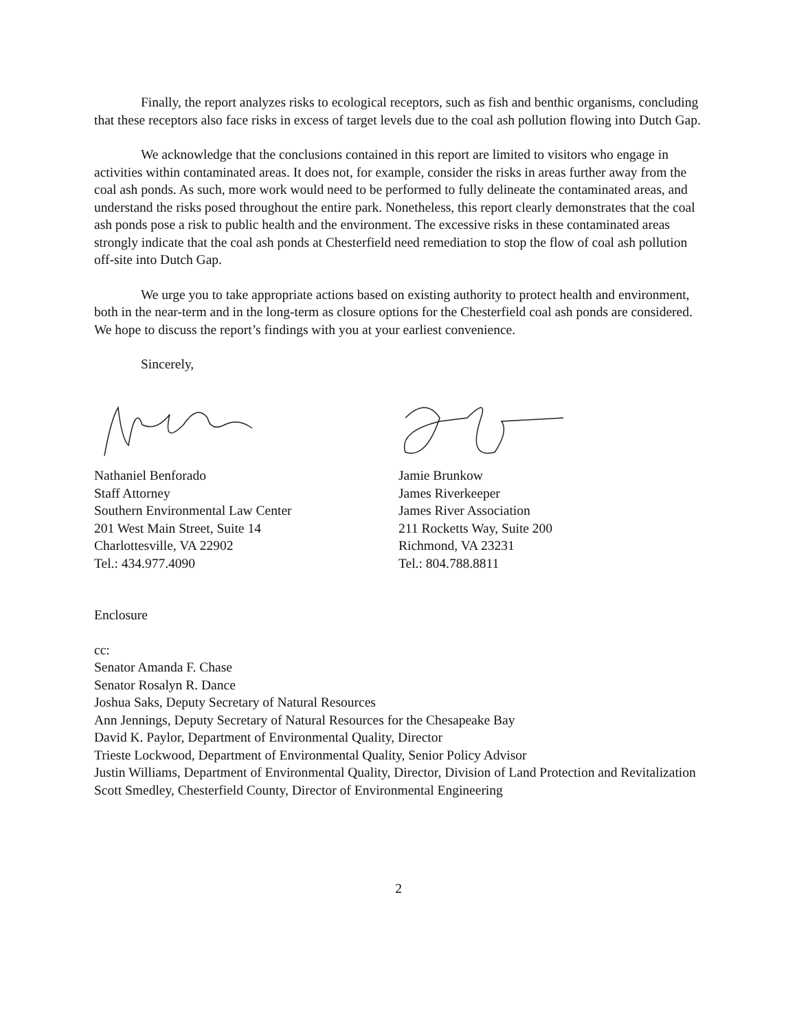Finally, the report analyzes risks to ecological receptors, such as fish and benthic organisms, concluding that these receptors also face risks in excess of target levels due to the coal ash pollution flowing into Dutch Gap.
We acknowledge that the conclusions contained in this report are limited to visitors who engage in activities within contaminated areas. It does not, for example, consider the risks in areas further away from the coal ash ponds. As such, more work would need to be performed to fully delineate the contaminated areas, and understand the risks posed throughout the entire park. Nonetheless, this report clearly demonstrates that the coal ash ponds pose a risk to public health and the environment. The excessive risks in these contaminated areas strongly indicate that the coal ash ponds at Chesterfield need remediation to stop the flow of coal ash pollution off-site into Dutch Gap.
We urge you to take appropriate actions based on existing authority to protect health and environment, both in the near-term and in the long-term as closure options for the Chesterfield coal ash ponds are considered. We hope to discuss the report’s findings with you at your earliest convenience.
Sincerely,
Nathaniel Benforado
Staff Attorney
Southern Environmental Law Center
201 West Main Street, Suite 14
Charlottesville, VA 22902
Tel.: 434.977.4090
Jamie Brunkow
James Riverkeeper
James River Association
211 Rocketts Way, Suite 200
Richmond, VA 23231
Tel.: 804.788.8811
Enclosure
cc:
Senator Amanda F. Chase
Senator Rosalyn R. Dance
Joshua Saks, Deputy Secretary of Natural Resources
Ann Jennings, Deputy Secretary of Natural Resources for the Chesapeake Bay
David K. Paylor, Department of Environmental Quality, Director
Trieste Lockwood, Department of Environmental Quality, Senior Policy Advisor
Justin Williams, Department of Environmental Quality, Director, Division of Land Protection and Revitalization
Scott Smedley, Chesterfield County, Director of Environmental Engineering
2